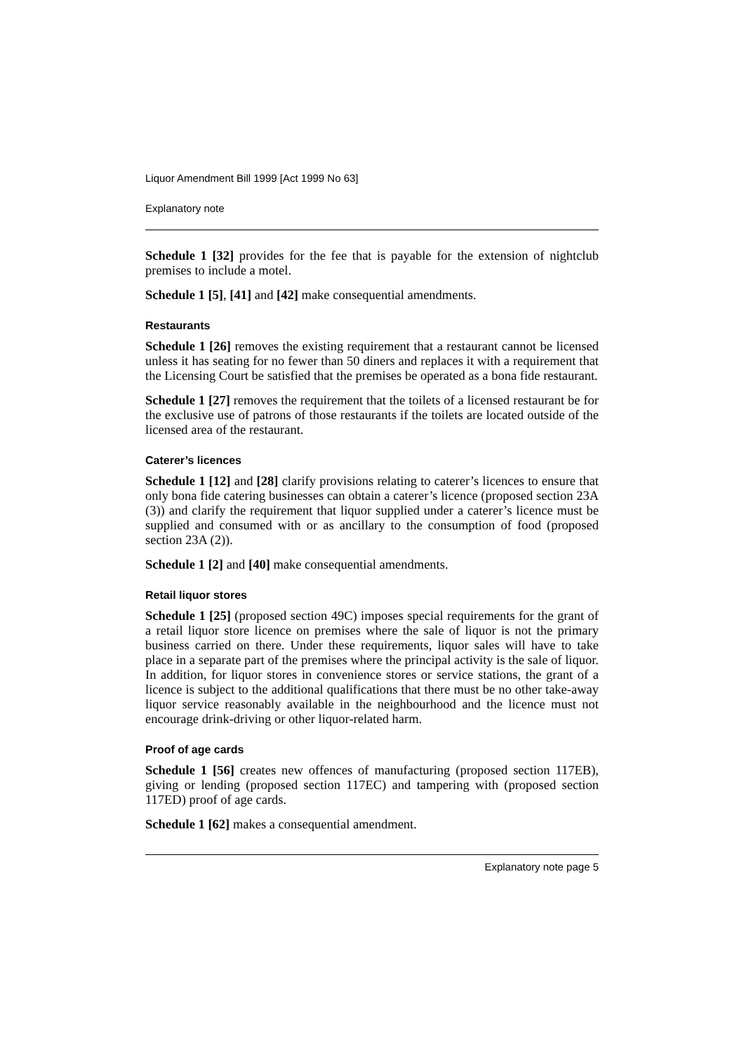Liquor Amendment Bill 1999 [Act 1999 No 63]
Explanatory note
Schedule 1 [32] provides for the fee that is payable for the extension of nightclub premises to include a motel.
Schedule 1 [5], [41] and [42] make consequential amendments.
Restaurants
Schedule 1 [26] removes the existing requirement that a restaurant cannot be licensed unless it has seating for no fewer than 50 diners and replaces it with a requirement that the Licensing Court be satisfied that the premises be operated as a bona fide restaurant.
Schedule 1 [27] removes the requirement that the toilets of a licensed restaurant be for the exclusive use of patrons of those restaurants if the toilets are located outside of the licensed area of the restaurant.
Caterer’s licences
Schedule 1 [12] and [28] clarify provisions relating to caterer’s licences to ensure that only bona fide catering businesses can obtain a caterer’s licence (proposed section 23A (3)) and clarify the requirement that liquor supplied under a caterer’s licence must be supplied and consumed with or as ancillary to the consumption of food (proposed section 23A (2)).
Schedule 1 [2] and [40] make consequential amendments.
Retail liquor stores
Schedule 1 [25] (proposed section 49C) imposes special requirements for the grant of a retail liquor store licence on premises where the sale of liquor is not the primary business carried on there. Under these requirements, liquor sales will have to take place in a separate part of the premises where the principal activity is the sale of liquor. In addition, for liquor stores in convenience stores or service stations, the grant of a licence is subject to the additional qualifications that there must be no other take-away liquor service reasonably available in the neighbourhood and the licence must not encourage drink-driving or other liquor-related harm.
Proof of age cards
Schedule 1 [56] creates new offences of manufacturing (proposed section 117EB), giving or lending (proposed section 117EC) and tampering with (proposed section 117ED) proof of age cards.
Schedule 1 [62] makes a consequential amendment.
Explanatory note page 5